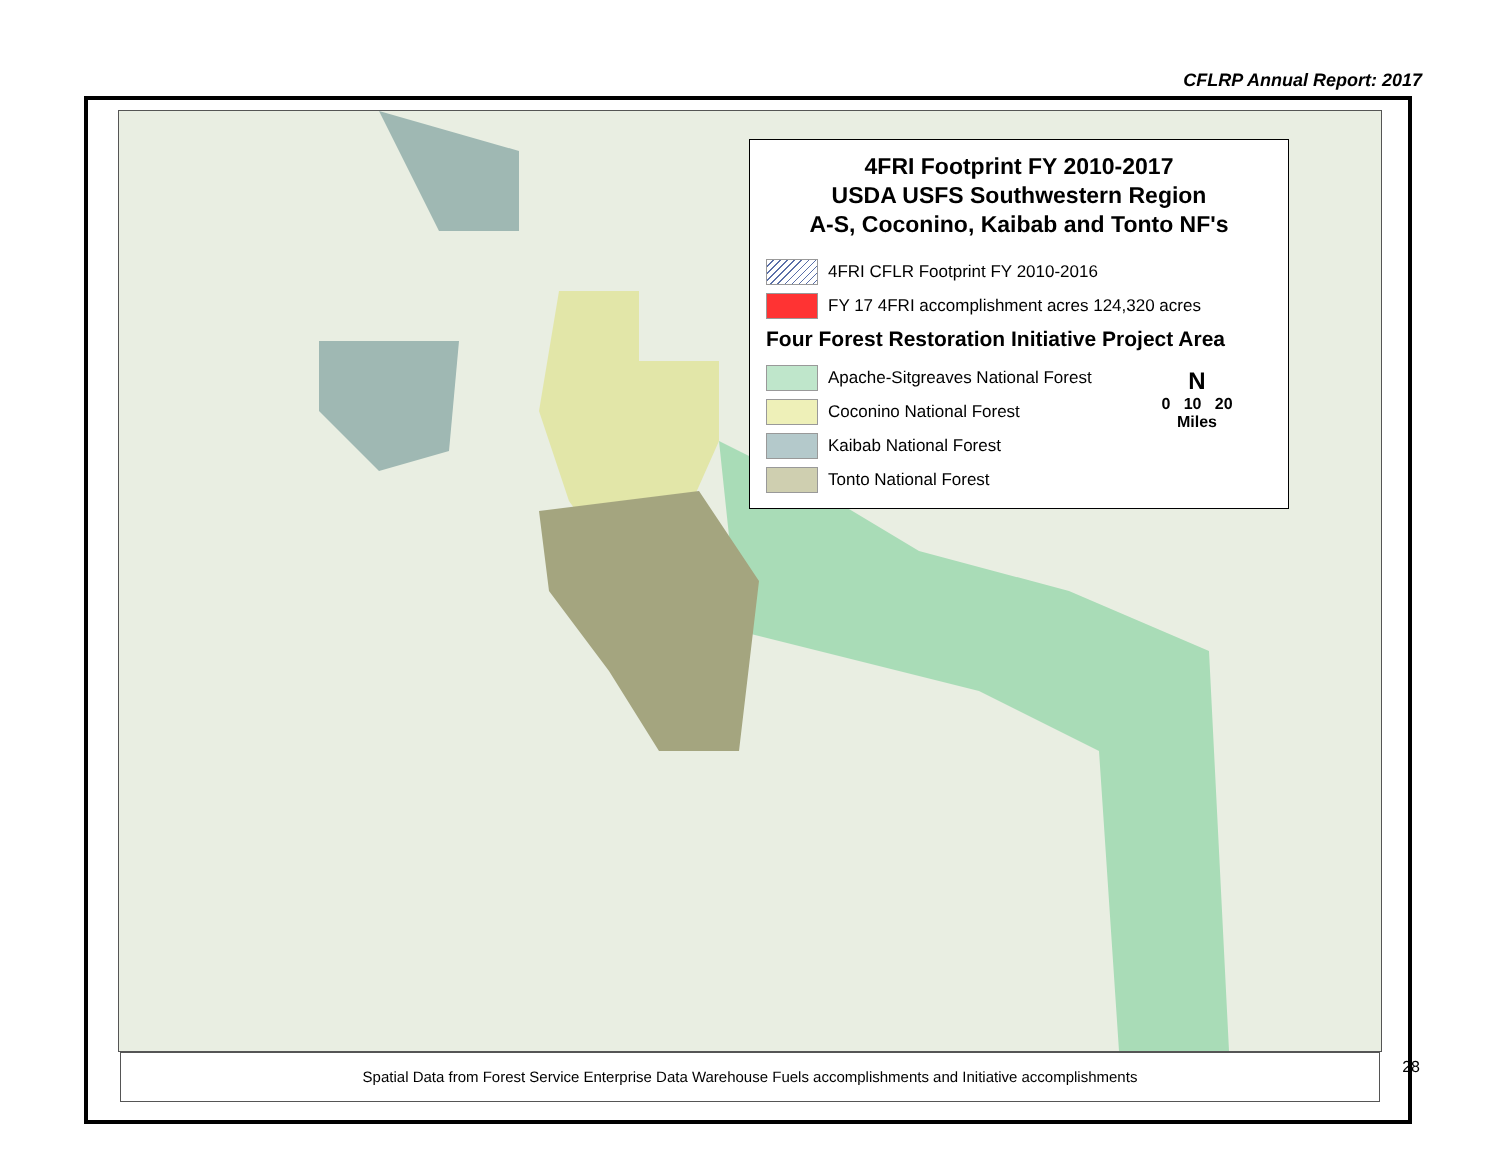CFLRP Annual Report: 2017
4FRI Footprint FY 2010-2017
USDA USFS Southwestern Region
A-S, Coconino, Kaibab and Tonto NF's
4FRI CFLR Footprint FY 2010-2016
FY 17 4FRI accomplishment acres 124,320 acres
Four Forest Restoration Initiative Project Area
Apache-Sitgreaves National Forest
Coconino National Forest
Kaibab National Forest
Tonto National Forest
N
0 10 20
Miles
Spatial Data from Forest Service Enterprise Data Warehouse Fuels accomplishments and Initiative accomplishments
28